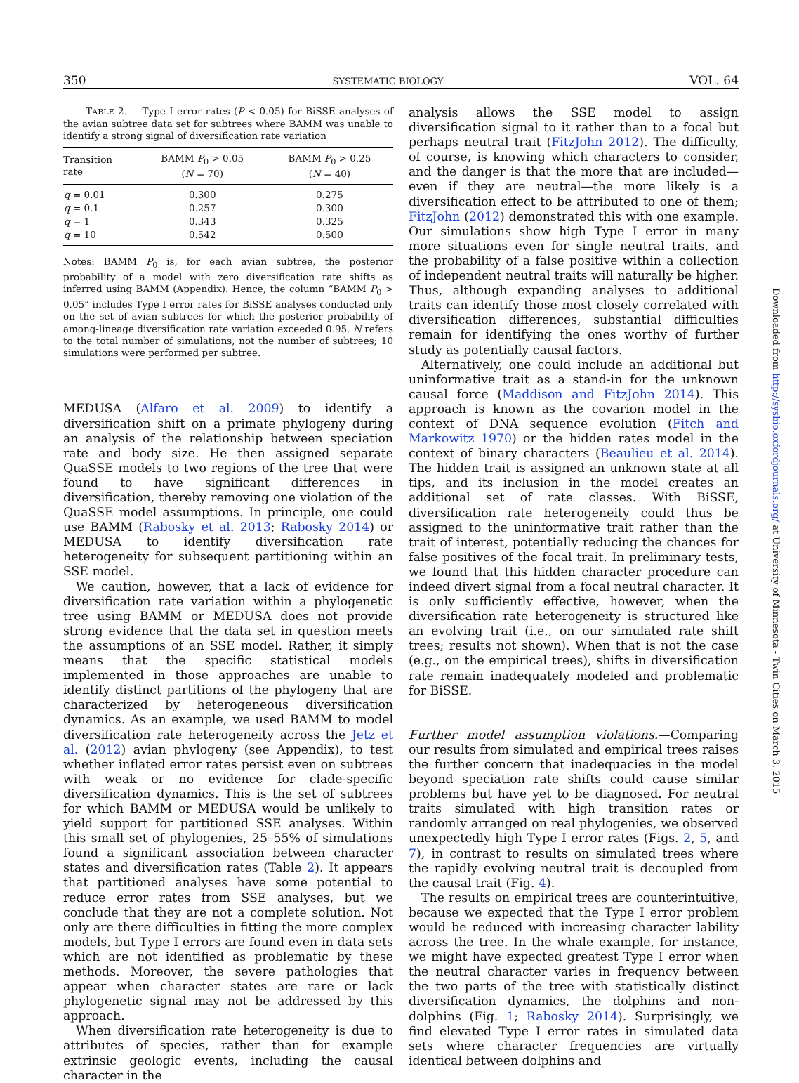350 SYSTEMATIC BIOLOGY VOL. 64
TABLE 2. Type I error rates (P < 0.05) for BiSSE analyses of the avian subtree data set for subtrees where BAMM was unable to identify a strong signal of diversification rate variation
| Transition rate | BAMM P<sub>0</sub> > 0.05 ( N = 70) | BAMM P<sub>0</sub> > 0.25 ( N = 40) |
| --- | --- | --- |
| q = 0.01 | 0.300 | 0.275 |
| q = 0.1 | 0.257 | 0.300 |
| q = 1 | 0.343 | 0.325 |
| q = 10 | 0.542 | 0.500 |
Notes: BAMM P<sub>0</sub> is, for each avian subtree, the posterior probability of a model with zero diversification rate shifts as inferred using BAMM (Appendix). Hence, the column “BAMM P<sub>0</sub> > 0.05” includes Type I error rates for BiSSE analyses conducted only on the set of avian subtrees for which the posterior probability of among-lineage diversification rate variation exceeded 0.95. N refers to the total number of simulations, not the number of subtrees; 10 simulations were performed per subtree.
MEDUSA (Alfaro et al. 2009) to identify a diversification shift on a primate phylogeny during an analysis of the relationship between speciation rate and body size. He then assigned separate QuaSSE models to two regions of the tree that were found to have significant differences in diversification, thereby removing one violation of the QuaSSE model assumptions. In principle, one could use BAMM (Rabosky et al. 2013; Rabosky 2014) or MEDUSA to identify diversification rate heterogeneity for subsequent partitioning within an SSE model.
We caution, however, that a lack of evidence for diversification rate variation within a phylogenetic tree using BAMM or MEDUSA does not provide strong evidence that the data set in question meets the assumptions of an SSE model. Rather, it simply means that the specific statistical models implemented in those approaches are unable to identify distinct partitions of the phylogeny that are characterized by heterogeneous diversification dynamics. As an example, we used BAMM to model diversification rate heterogeneity across the Jetz et al. (2012) avian phylogeny (see Appendix), to test whether inflated error rates persist even on subtrees with weak or no evidence for clade-specific diversification dynamics. This is the set of subtrees for which BAMM or MEDUSA would be unlikely to yield support for partitioned SSE analyses. Within this small set of phylogenies, 25–55% of simulations found a significant association between character states and diversification rates (Table 2). It appears that partitioned analyses have some potential to reduce error rates from SSE analyses, but we conclude that they are not a complete solution. Not only are there difficulties in fitting the more complex models, but Type I errors are found even in data sets which are not identified as problematic by these methods. Moreover, the severe pathologies that appear when character states are rare or lack phylogenetic signal may not be addressed by this approach.
When diversification rate heterogeneity is due to attributes of species, rather than for example extrinsic geologic events, including the causal character in the
analysis allows the SSE model to assign diversification signal to it rather than to a focal but perhaps neutral trait (FitzJohn 2012). The difficulty, of course, is knowing which characters to consider, and the danger is that the more that are included—even if they are neutral—the more likely is a diversification effect to be attributed to one of them; FitzJohn (2012) demonstrated this with one example. Our simulations show high Type I error in many more situations even for single neutral traits, and the probability of a false positive within a collection of independent neutral traits will naturally be higher. Thus, although expanding analyses to additional traits can identify those most closely correlated with diversification differences, substantial difficulties remain for identifying the ones worthy of further study as potentially causal factors.
Alternatively, one could include an additional but uninformative trait as a stand-in for the unknown causal force (Maddison and FitzJohn 2014). This approach is known as the covarion model in the context of DNA sequence evolution (Fitch and Markowitz 1970) or the hidden rates model in the context of binary characters (Beaulieu et al. 2014). The hidden trait is assigned an unknown state at all tips, and its inclusion in the model creates an additional set of rate classes. With BiSSE, diversification rate heterogeneity could thus be assigned to the uninformative trait rather than the trait of interest, potentially reducing the chances for false positives of the focal trait. In preliminary tests, we found that this hidden character procedure can indeed divert signal from a focal neutral character. It is only sufficiently effective, however, when the diversification rate heterogeneity is structured like an evolving trait (i.e., on our simulated rate shift trees; results not shown). When that is not the case (e.g., on the empirical trees), shifts in diversification rate remain inadequately modeled and problematic for BiSSE.
Further model assumption violations.—Comparing our results from simulated and empirical trees raises the further concern that inadequacies in the model beyond speciation rate shifts could cause similar problems but have yet to be diagnosed. For neutral traits simulated with high transition rates or randomly arranged on real phylogenies, we observed unexpectedly high Type I error rates (Figs. 2, 5, and 7), in contrast to results on simulated trees where the rapidly evolving neutral trait is decoupled from the causal trait (Fig. 4).
The results on empirical trees are counterintuitive, because we expected that the Type I error problem would be reduced with increasing character lability across the tree. In the whale example, for instance, we might have expected greatest Type I error when the neutral character varies in frequency between the two parts of the tree with statistically distinct diversification dynamics, the dolphins and non-dolphins (Fig. 1; Rabosky 2014). Surprisingly, we find elevated Type I error rates in simulated data sets where character frequencies are virtually identical between dolphins and
Downloaded from http://sysbio.oxfordjournals.org/ at University of Minnesota - Twin Cities on March 3, 2015